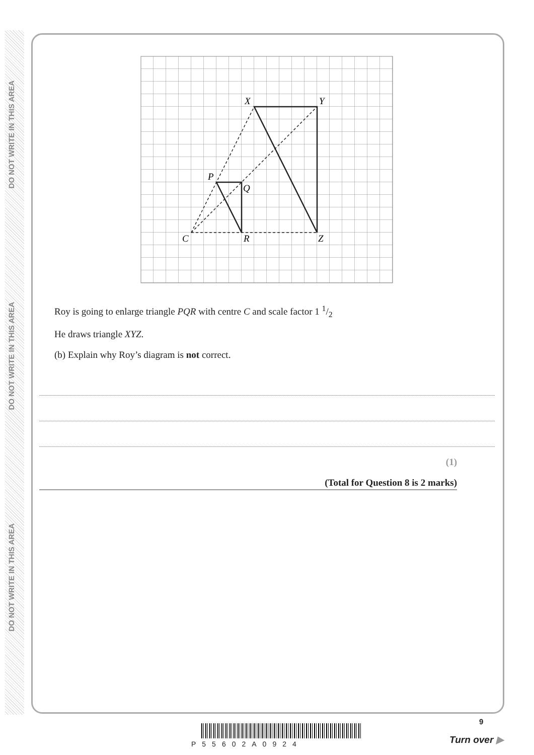DO NOT WRITE IN THIS AREA
DO NOT WRITE IN THIS AREA
DO NOT WRITE IN THIS AREA
X
Y
P
Q
C
R
Z
Roy is going to enlarge triangle PQR with centre C and scale factor 1 1/2
He draws triangle XYZ.
(b) Explain why Roy’s diagram is not correct.
(1)
(Total for Question 8 is 2 marks)
P55602A0924
9
Turn over ▶